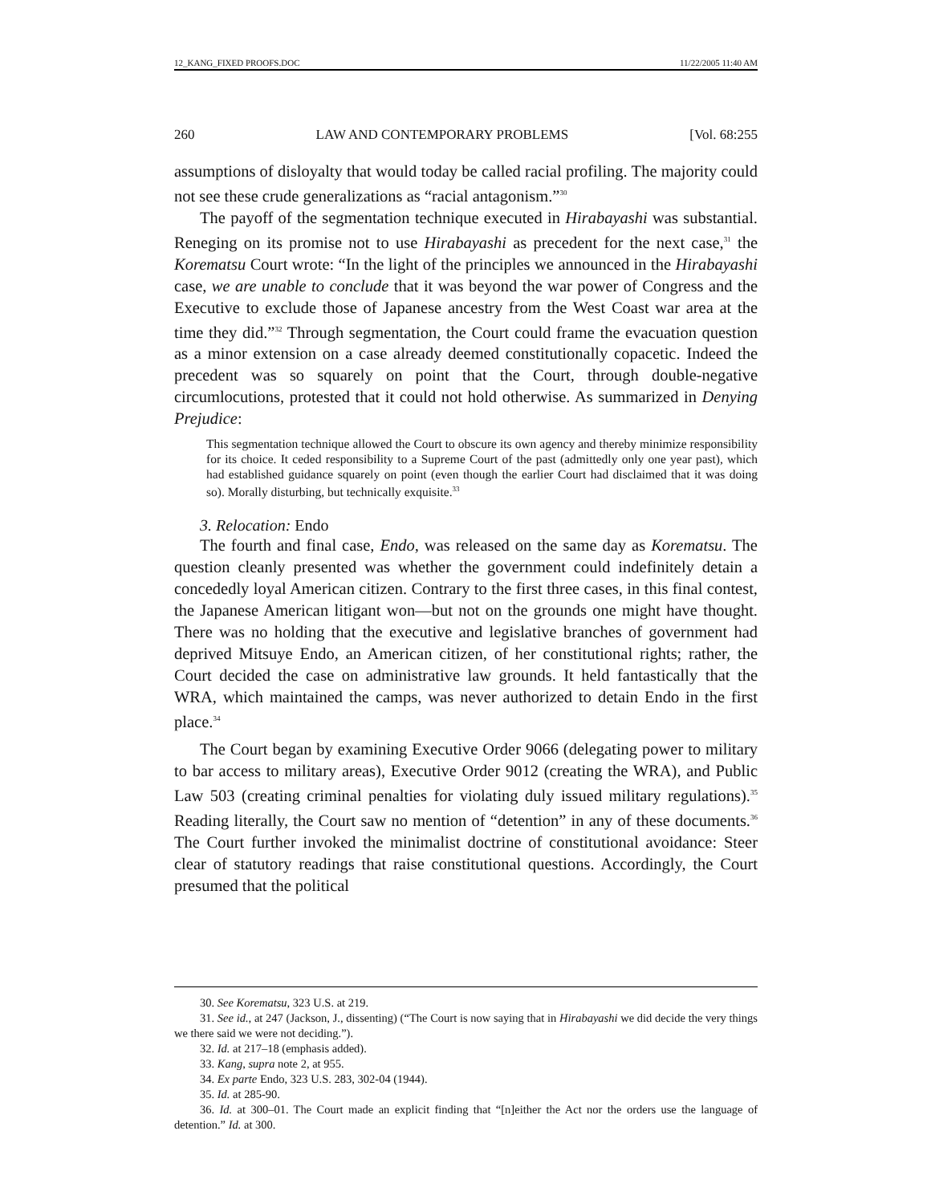12_KANG_FIXED PROOFS.DOC 11/22/2005 11:40 AM
260 LAW AND CONTEMPORARY PROBLEMS [Vol. 68:255
assumptions of disloyalty that would today be called racial profiling. The majority could not see these crude generalizations as “racial antagonism.”<sup>30</sup>
The payoff of the segmentation technique executed in Hirabayashi was substantial. Reneging on its promise not to use Hirabayashi as precedent for the next case,<sup>31</sup> the Korematsu Court wrote: “In the light of the principles we announced in the Hirabayashi case, we are unable to conclude that it was beyond the war power of Congress and the Executive to exclude those of Japanese ancestry from the West Coast war area at the time they did.”<sup>32</sup> Through segmentation, the Court could frame the evacuation question as a minor extension on a case already deemed constitutionally copacetic. Indeed the precedent was so squarely on point that the Court, through double-negative circumlocutions, protested that it could not hold otherwise. As summarized in Denying Prejudice:
This segmentation technique allowed the Court to obscure its own agency and thereby minimize responsibility for its choice. It ceded responsibility to a Supreme Court of the past (admittedly only one year past), which had established guidance squarely on point (even though the earlier Court had disclaimed that it was doing so). Morally disturbing, but technically exquisite.<sup>33</sup>
3. Relocation: Endo
The fourth and final case, Endo, was released on the same day as Korematsu. The question cleanly presented was whether the government could indefinitely detain a concededly loyal American citizen. Contrary to the first three cases, in this final contest, the Japanese American litigant won—but not on the grounds one might have thought. There was no holding that the executive and legislative branches of government had deprived Mitsuye Endo, an American citizen, of her constitutional rights; rather, the Court decided the case on administrative law grounds. It held fantastically that the WRA, which maintained the camps, was never authorized to detain Endo in the first place.<sup>34</sup>
The Court began by examining Executive Order 9066 (delegating power to military to bar access to military areas), Executive Order 9012 (creating the WRA), and Public Law 503 (creating criminal penalties for violating duly issued military regulations).<sup>35</sup> Reading literally, the Court saw no mention of “detention” in any of these documents.<sup>36</sup> The Court further invoked the minimalist doctrine of constitutional avoidance: Steer clear of statutory readings that raise constitutional questions. Accordingly, the Court presumed that the political
30. See Korematsu, 323 U.S. at 219.
31. See id., at 247 (Jackson, J., dissenting) (“The Court is now saying that in Hirabayashi we did decide the very things we there said we were not deciding.”).
32. Id. at 217–18 (emphasis added).
33. Kang, supra note 2, at 955.
34. Ex parte Endo, 323 U.S. 283, 302-04 (1944).
35. Id. at 285-90.
36. Id. at 300–01. The Court made an explicit finding that “[n]either the Act nor the orders use the language of detention.” Id. at 300.